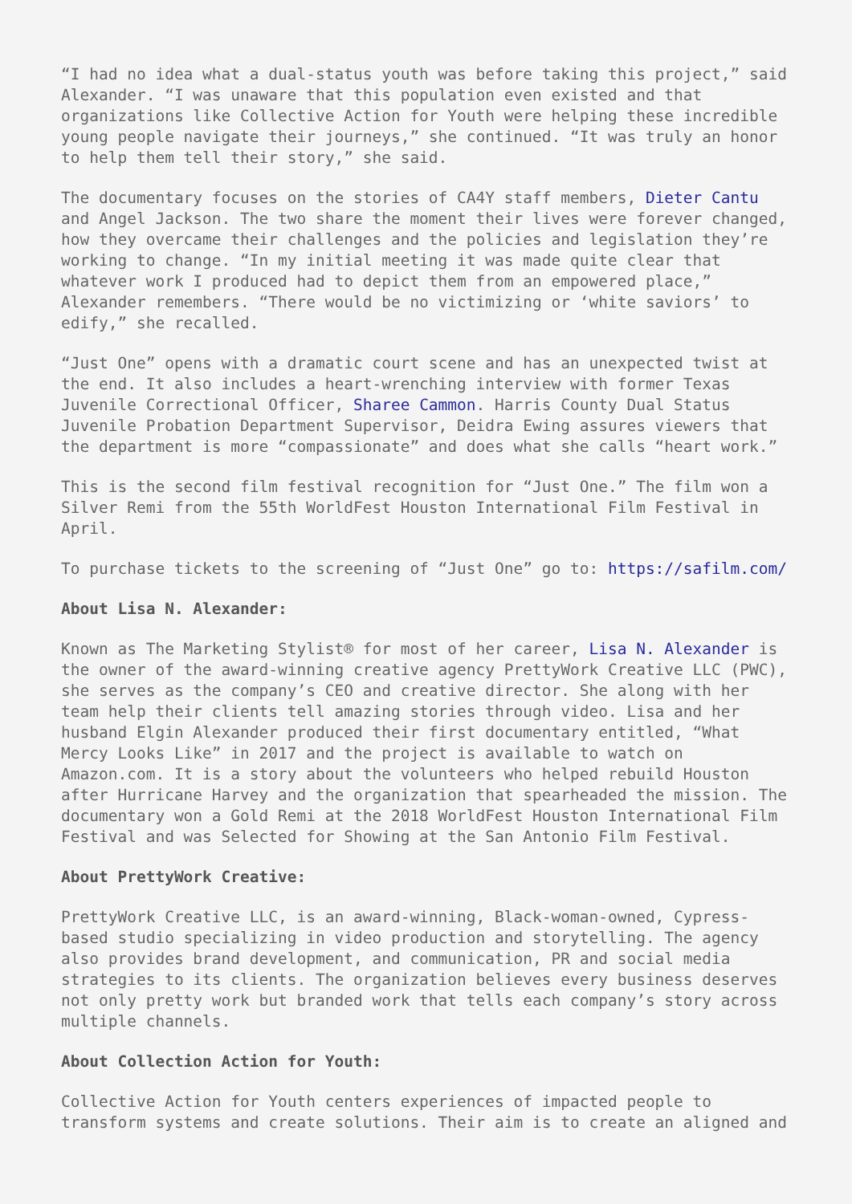“I had no idea what a dual-status youth was before taking this project,” said Alexander. “I was unaware that this population even existed and that organizations like Collective Action for Youth were helping these incredible young people navigate their journeys,” she continued. “It was truly an honor to help them tell their story,” she said.
The documentary focuses on the stories of CA4Y staff members, Dieter Cantu and Angel Jackson. The two share the moment their lives were forever changed, how they overcame their challenges and the policies and legislation they’re working to change. “In my initial meeting it was made quite clear that whatever work I produced had to depict them from an empowered place,” Alexander remembers. “There would be no victimizing or ‘white saviors’ to edify,” she recalled.
“Just One” opens with a dramatic court scene and has an unexpected twist at the end. It also includes a heart-wrenching interview with former Texas Juvenile Correctional Officer, Sharee Cammon. Harris County Dual Status Juvenile Probation Department Supervisor, Deidra Ewing assures viewers that the department is more “compassionate” and does what she calls “heart work.”
This is the second film festival recognition for “Just One.” The film won a Silver Remi from the 55th WorldFest Houston International Film Festival in April.
To purchase tickets to the screening of “Just One” go to: https://safilm.com/
About Lisa N. Alexander:
Known as The Marketing Stylist® for most of her career, Lisa N. Alexander is the owner of the award-winning creative agency PrettyWork Creative LLC (PWC), she serves as the company’s CEO and creative director. She along with her team help their clients tell amazing stories through video. Lisa and her husband Elgin Alexander produced their first documentary entitled, “What Mercy Looks Like” in 2017 and the project is available to watch on Amazon.com. It is a story about the volunteers who helped rebuild Houston after Hurricane Harvey and the organization that spearheaded the mission. The documentary won a Gold Remi at the 2018 WorldFest Houston International Film Festival and was Selected for Showing at the San Antonio Film Festival.
About PrettyWork Creative:
PrettyWork Creative LLC, is an award-winning, Black-woman-owned, Cypress-based studio specializing in video production and storytelling. The agency also provides brand development, and communication, PR and social media strategies to its clients. The organization believes every business deserves not only pretty work but branded work that tells each company’s story across multiple channels.
About Collection Action for Youth:
Collective Action for Youth centers experiences of impacted people to transform systems and create solutions. Their aim is to create an aligned and